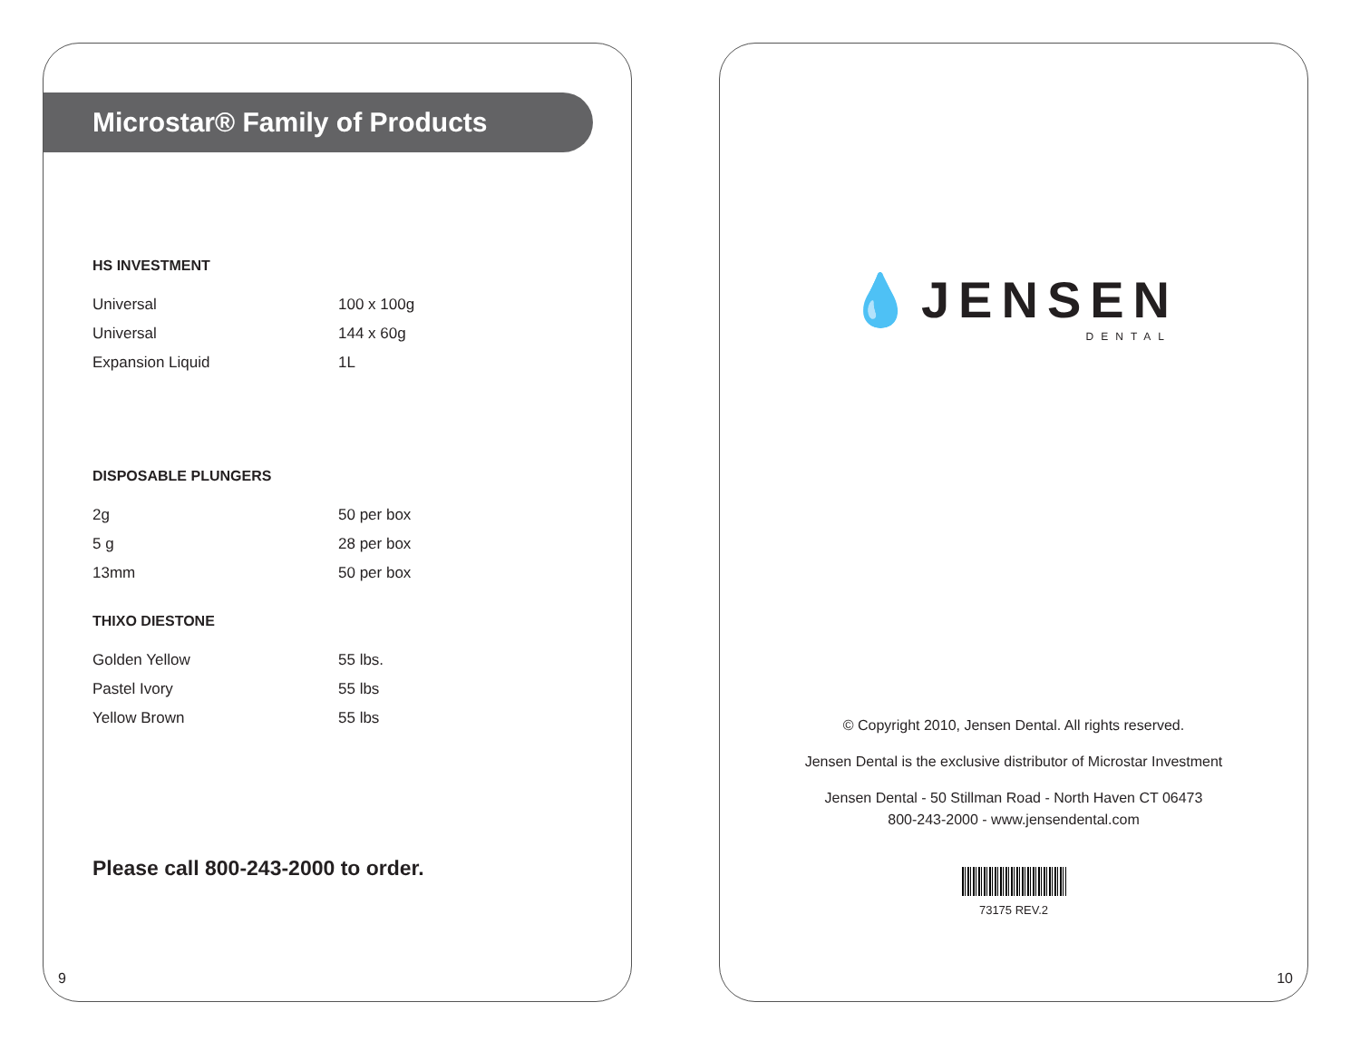Microstar® Family of Products
HS INVESTMENT
| Universal | 100 x 100g |
| Universal | 144 x 60g |
| Expansion Liquid | 1L |
DISPOSABLE PLUNGERS
| 2g | 50 per box |
| 5 g | 28 per box |
| 13mm | 50 per box |
THIXO DIESTONE
| Golden Yellow | 55 lbs. |
| Pastel Ivory | 55 lbs |
| Yellow Brown | 55 lbs |
Please call 800-243-2000 to order.
9
💧JENSEN
DENTAL
© Copyright 2010, Jensen Dental. All rights reserved.
Jensen Dental is the exclusive distributor of Microstar Investment
Jensen Dental - 50 Stillman Road - North Haven CT 06473
800-243-2000 - www.jensendental.com
73175 REV.2
10